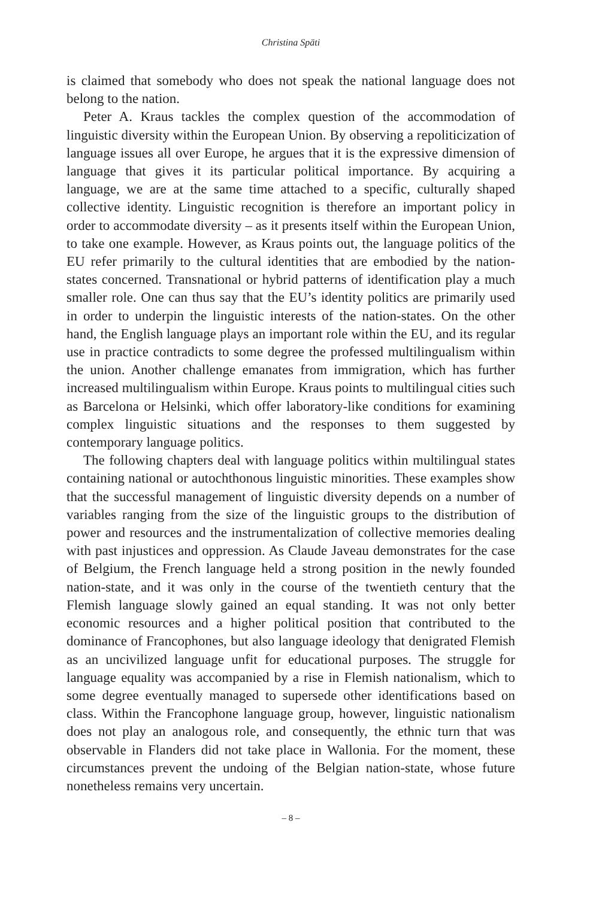Christina Späti
is claimed that somebody who does not speak the national language does not belong to the nation.
Peter A. Kraus tackles the complex question of the accommodation of linguistic diversity within the European Union. By observing a repoliticization of language issues all over Europe, he argues that it is the expressive dimension of language that gives it its particular political importance. By acquiring a language, we are at the same time attached to a specific, culturally shaped collective identity. Linguistic recognition is therefore an important policy in order to accommodate diversity – as it presents itself within the European Union, to take one example. However, as Kraus points out, the language politics of the EU refer primarily to the cultural identities that are embodied by the nation-states concerned. Transnational or hybrid patterns of identification play a much smaller role. One can thus say that the EU’s identity politics are primarily used in order to underpin the linguistic interests of the nation-states. On the other hand, the English language plays an important role within the EU, and its regular use in practice contradicts to some degree the professed multilingualism within the union. Another challenge emanates from immigration, which has further increased multilingualism within Europe. Kraus points to multilingual cities such as Barcelona or Helsinki, which offer laboratory-like conditions for examining complex linguistic situations and the responses to them suggested by contemporary language politics.
The following chapters deal with language politics within multilingual states containing national or autochthonous linguistic minorities. These examples show that the successful management of linguistic diversity depends on a number of variables ranging from the size of the linguistic groups to the distribution of power and resources and the instrumentalization of collective memories dealing with past injustices and oppression. As Claude Javeau demonstrates for the case of Belgium, the French language held a strong position in the newly founded nation-state, and it was only in the course of the twentieth century that the Flemish language slowly gained an equal standing. It was not only better economic resources and a higher political position that contributed to the dominance of Francophones, but also language ideology that denigrated Flemish as an uncivilized language unfit for educational purposes. The struggle for language equality was accompanied by a rise in Flemish nationalism, which to some degree eventually managed to supersede other identifications based on class. Within the Francophone language group, however, linguistic nationalism does not play an analogous role, and consequently, the ethnic turn that was observable in Flanders did not take place in Wallonia. For the moment, these circumstances prevent the undoing of the Belgian nation-state, whose future nonetheless remains very uncertain.
– 8 –